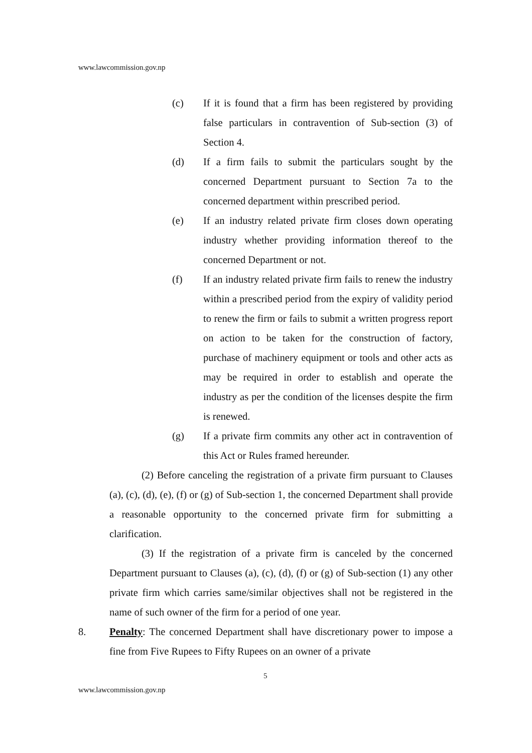www.lawcommission.gov.np
(c) If it is found that a firm has been registered by providing false particulars in contravention of Sub-section (3) of Section 4.
(d) If a firm fails to submit the particulars sought by the concerned Department pursuant to Section 7a to the concerned department within prescribed period.
(e) If an industry related private firm closes down operating industry whether providing information thereof to the concerned Department or not.
(f) If an industry related private firm fails to renew the industry within a prescribed period from the expiry of validity period to renew the firm or fails to submit a written progress report on action to be taken for the construction of factory, purchase of machinery equipment or tools and other acts as may be required in order to establish and operate the industry as per the condition of the licenses despite the firm is renewed.
(g) If a private firm commits any other act in contravention of this Act or Rules framed hereunder.
(2) Before canceling the registration of a private firm pursuant to Clauses (a), (c), (d), (e), (f) or (g) of Sub-section 1, the concerned Department shall provide a reasonable opportunity to the concerned private firm for submitting a clarification.
(3) If the registration of a private firm is canceled by the concerned Department pursuant to Clauses (a), (c), (d), (f) or (g) of Sub-section (1) any other private firm which carries same/similar objectives shall not be registered in the name of such owner of the firm for a period of one year.
8. Penalty: The concerned Department shall have discretionary power to impose a fine from Five Rupees to Fifty Rupees on an owner of a private
5
www.lawcommission.gov.np